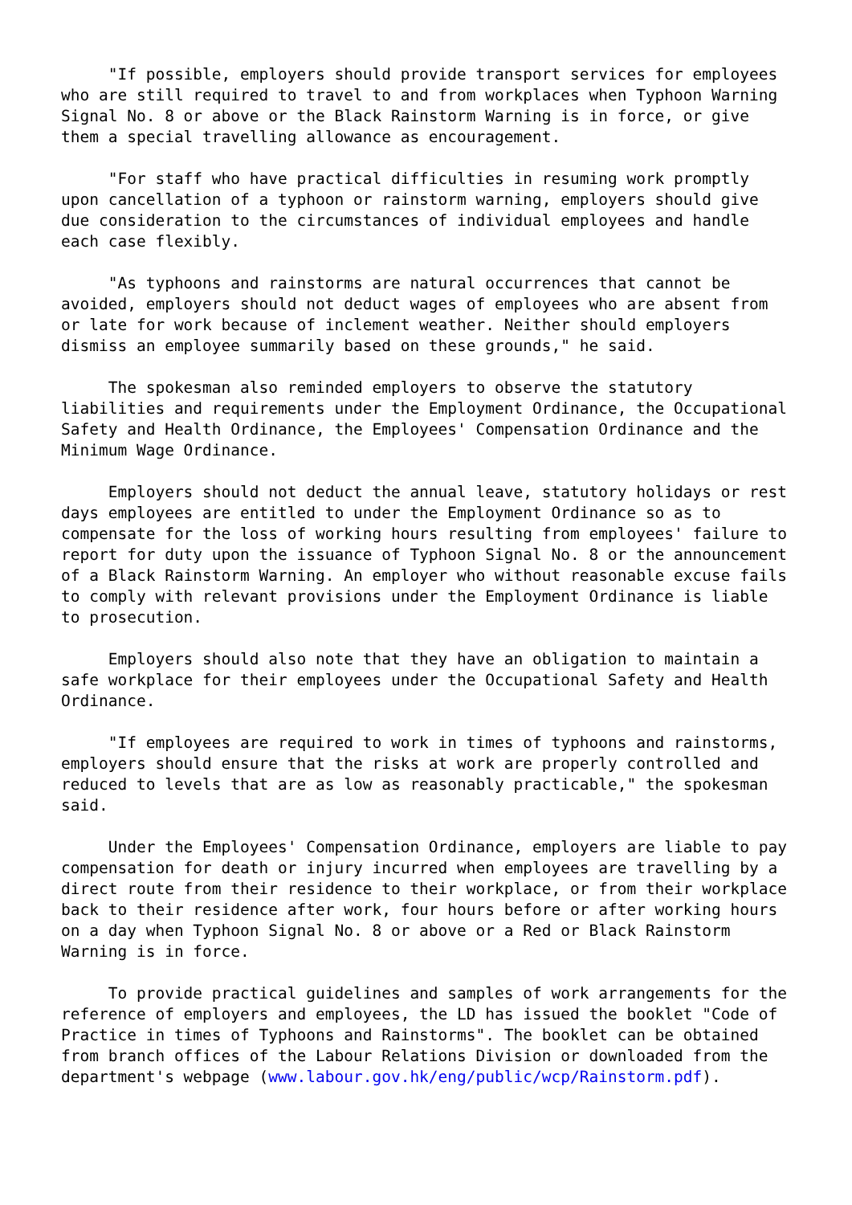"If possible, employers should provide transport services for employees who are still required to travel to and from workplaces when Typhoon Warning Signal No. 8 or above or the Black Rainstorm Warning is in force, or give them a special travelling allowance as encouragement.
"For staff who have practical difficulties in resuming work promptly upon cancellation of a typhoon or rainstorm warning, employers should give due consideration to the circumstances of individual employees and handle each case flexibly.
"As typhoons and rainstorms are natural occurrences that cannot be avoided, employers should not deduct wages of employees who are absent from or late for work because of inclement weather. Neither should employers dismiss an employee summarily based on these grounds," he said.
The spokesman also reminded employers to observe the statutory liabilities and requirements under the Employment Ordinance, the Occupational Safety and Health Ordinance, the Employees' Compensation Ordinance and the Minimum Wage Ordinance.
Employers should not deduct the annual leave, statutory holidays or rest days employees are entitled to under the Employment Ordinance so as to compensate for the loss of working hours resulting from employees' failure to report for duty upon the issuance of Typhoon Signal No. 8 or the announcement of a Black Rainstorm Warning. An employer who without reasonable excuse fails to comply with relevant provisions under the Employment Ordinance is liable to prosecution.
Employers should also note that they have an obligation to maintain a safe workplace for their employees under the Occupational Safety and Health Ordinance.
"If employees are required to work in times of typhoons and rainstorms, employers should ensure that the risks at work are properly controlled and reduced to levels that are as low as reasonably practicable," the spokesman said.
Under the Employees' Compensation Ordinance, employers are liable to pay compensation for death or injury incurred when employees are travelling by a direct route from their residence to their workplace, or from their workplace back to their residence after work, four hours before or after working hours on a day when Typhoon Signal No. 8 or above or a Red or Black Rainstorm Warning is in force.
To provide practical guidelines and samples of work arrangements for the reference of employers and employees, the LD has issued the booklet "Code of Practice in times of Typhoons and Rainstorms". The booklet can be obtained from branch offices of the Labour Relations Division or downloaded from the department's webpage (www.labour.gov.hk/eng/public/wcp/Rainstorm.pdf).